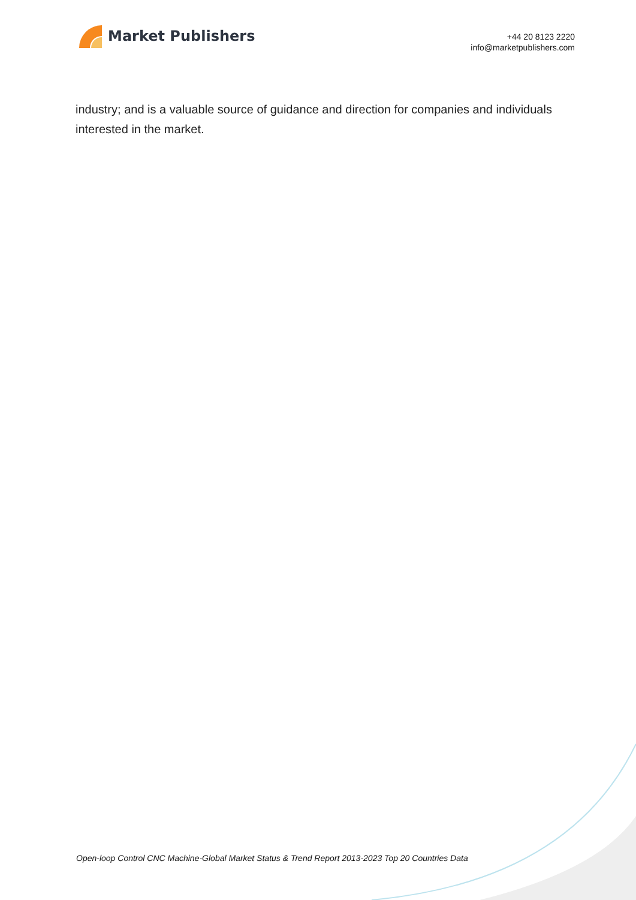Market Publishers
+44 20 8123 2220
info@marketpublishers.com
industry; and is a valuable source of guidance and direction for companies and individuals interested in the market.
Open-loop Control CNC Machine-Global Market Status & Trend Report 2013-2023 Top 20 Countries Data